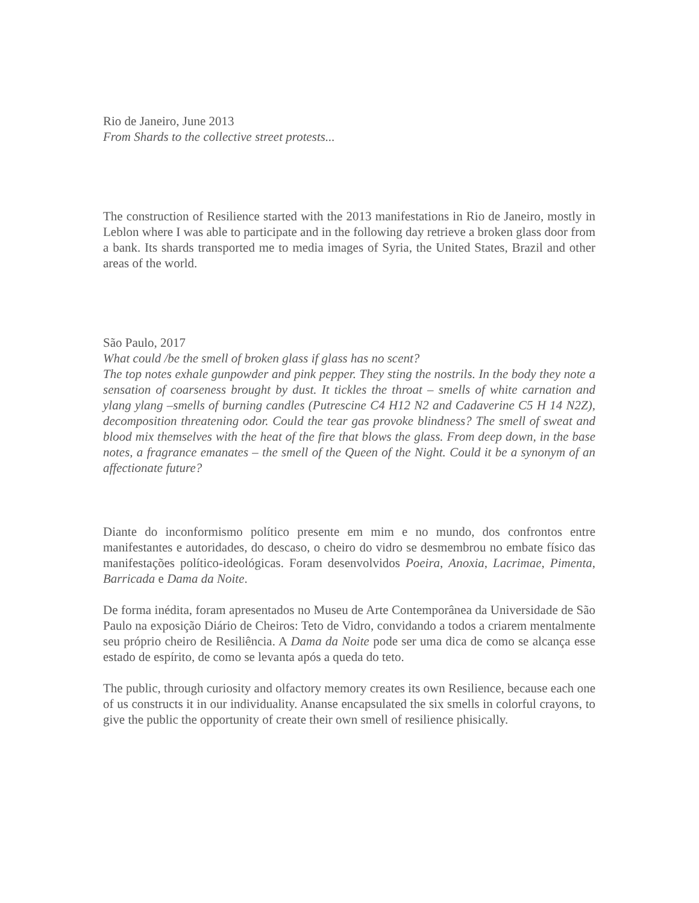Rio de Janeiro, June 2013
From Shards to the collective street protests...
The construction of Resilience started with the 2013 manifestations in Rio de Janeiro, mostly in Leblon where I was able to participate and in the following day retrieve a broken glass door from a bank. Its shards transported me to media images of Syria, the United States, Brazil and other areas of the world.
São Paulo, 2017
What could /be the smell of broken glass if glass has no scent?
The top notes exhale gunpowder and pink pepper. They sting the nostrils. In the body they note a sensation of coarseness brought by dust. It tickles the throat – smells of white carnation and ylang ylang –smells of burning candles (Putrescine C4 H12 N2 and Cadaverine C5 H 14 N2Z), decomposition threatening odor. Could the tear gas provoke blindness? The smell of sweat and blood mix themselves with the heat of the fire that blows the glass. From deep down, in the base notes, a fragrance emanates – the smell of the Queen of the Night. Could it be a synonym of an affectionate future?
Diante do inconformismo político presente em mim e no mundo, dos confrontos entre manifestantes e autoridades, do descaso, o cheiro do vidro se desmembrou no embate físico das manifestações político-ideológicas. Foram desenvolvidos Poeira, Anoxia, Lacrimae, Pimenta, Barricada e Dama da Noite.
De forma inédita, foram apresentados no Museu de Arte Contemporânea da Universidade de São Paulo na exposição Diário de Cheiros: Teto de Vidro, convidando a todos a criarem mentalmente seu próprio cheiro de Resiliência. A Dama da Noite pode ser uma dica de como se alcança esse estado de espírito, de como se levanta após a queda do teto.
The public, through curiosity and olfactory memory creates its own Resilience, because each one of us constructs it in our individuality. Ananse encapsulated the six smells in colorful crayons, to give the public the opportunity of create their own smell of resilience phisically.